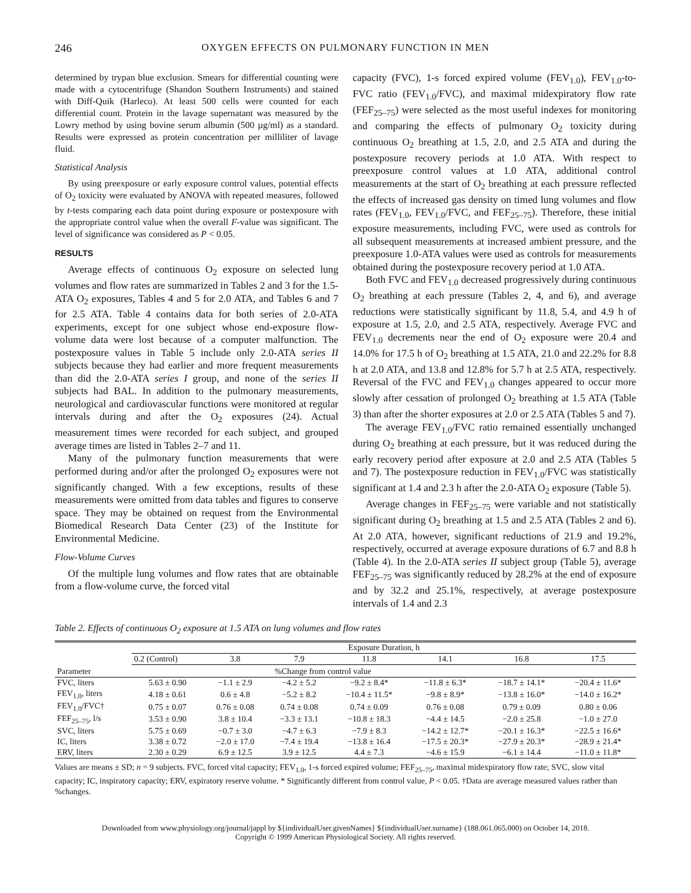246 OXYGEN EFFECTS ON PULMONARY FUNCTION IN MEN
determined by trypan blue exclusion. Smears for differential counting were made with a cytocentrifuge (Shandon Southern Instruments) and stained with Diff-Quik (Harleco). At least 500 cells were counted for each differential count. Protein in the lavage supernatant was measured by the Lowry method by using bovine serum albumin (500 µg/ml) as a standard. Results were expressed as protein concentration per milliliter of lavage fluid.
Statistical Analysis
By using preexposure or early exposure control values, potential effects of O<sub>2</sub> toxicity were evaluated by ANOVA with repeated measures, followed by t-tests comparing each data point during exposure or postexposure with the appropriate control value when the overall F-value was significant. The level of significance was considered as P < 0.05.
RESULTS
Average effects of continuous O<sub>2</sub> exposure on selected lung volumes and flow rates are summarized in Tables 2 and 3 for the 1.5-ATA O<sub>2</sub> exposures, Tables 4 and 5 for 2.0 ATA, and Tables 6 and 7 for 2.5 ATA. Table 4 contains data for both series of 2.0-ATA experiments, except for one subject whose end-exposure flow-volume data were lost because of a computer malfunction. The postexposure values in Table 5 include only 2.0-ATA series II subjects because they had earlier and more frequent measurements than did the 2.0-ATA series I group, and none of the series II subjects had BAL. In addition to the pulmonary measurements, neurological and cardiovascular functions were monitored at regular intervals during and after the O<sub>2</sub> exposures (24). Actual measurement times were recorded for each subject, and grouped average times are listed in Tables 2–7 and 11.
Many of the pulmonary function measurements that were performed during and/or after the prolonged O<sub>2</sub> exposures were not significantly changed. With a few exceptions, results of these measurements were omitted from data tables and figures to conserve space. They may be obtained on request from the Environmental Biomedical Research Data Center (23) of the Institute for Environmental Medicine.
Flow-Volume Curves
Of the multiple lung volumes and flow rates that are obtainable from a flow-volume curve, the forced vital
capacity (FVC), 1-s forced expired volume (FEV<sub>1.0</sub>), FEV<sub>1.0</sub>-to-FVC ratio (FEV<sub>1.0</sub>/FVC), and maximal midexpiratory flow rate (FEF<sub>25–75</sub>) were selected as the most useful indexes for monitoring and comparing the effects of pulmonary O<sub>2</sub> toxicity during continuous O<sub>2</sub> breathing at 1.5, 2.0, and 2.5 ATA and during the postexposure recovery periods at 1.0 ATA. With respect to preexposure control values at 1.0 ATA, additional control measurements at the start of O<sub>2</sub> breathing at each pressure reflected the effects of increased gas density on timed lung volumes and flow rates (FEV<sub>1.0</sub>, FEV<sub>1.0</sub>/FVC, and FEF<sub>25–75</sub>). Therefore, these initial exposure measurements, including FVC, were used as controls for all subsequent measurements at increased ambient pressure, and the preexposure 1.0-ATA values were used as controls for measurements obtained during the postexposure recovery period at 1.0 ATA.
Both FVC and FEV<sub>1.0</sub> decreased progressively during continuous O<sub>2</sub> breathing at each pressure (Tables 2, 4, and 6), and average reductions were statistically significant by 11.8, 5.4, and 4.9 h of exposure at 1.5, 2.0, and 2.5 ATA, respectively. Average FVC and FEV<sub>1.0</sub> decrements near the end of O<sub>2</sub> exposure were 20.4 and 14.0% for 17.5 h of O<sub>2</sub> breathing at 1.5 ATA, 21.0 and 22.2% for 8.8 h at 2.0 ATA, and 13.8 and 12.8% for 5.7 h at 2.5 ATA, respectively. Reversal of the FVC and FEV<sub>1.0</sub> changes appeared to occur more slowly after cessation of prolonged O<sub>2</sub> breathing at 1.5 ATA (Table 3) than after the shorter exposures at 2.0 or 2.5 ATA (Tables 5 and 7).
The average FEV<sub>1.0</sub>/FVC ratio remained essentially unchanged during O<sub>2</sub> breathing at each pressure, but it was reduced during the early recovery period after exposure at 2.0 and 2.5 ATA (Tables 5 and 7). The postexposure reduction in FEV<sub>1.0</sub>/FVC was statistically significant at 1.4 and 2.3 h after the 2.0-ATA O<sub>2</sub> exposure (Table 5).
Average changes in FEF<sub>25–75</sub> were variable and not statistically significant during O<sub>2</sub> breathing at 1.5 and 2.5 ATA (Tables 2 and 6). At 2.0 ATA, however, significant reductions of 21.9 and 19.2%, respectively, occurred at average exposure durations of 6.7 and 8.8 h (Table 4). In the 2.0-ATA series II subject group (Table 5), average FEF<sub>25–75</sub> was significantly reduced by 28.2% at the end of exposure and by 32.2 and 25.1%, respectively, at average postexposure intervals of 1.4 and 2.3
Table 2. Effects of continuous O<sub>2</sub> exposure at 1.5 ATA on lung volumes and flow rates
| Parameter | Exposure Duration, h | | | | | | |
| --- | --- | --- | --- | --- | --- | --- | --- |
| | 0.2 (Control) | 3.8 | 7.9 | 11.8 | 14.1 | 16.8 | 17.5 |
| | | %Change from control value | | | | | |
| FVC, liters | 5.63 ± 0.90 | −1.1 ± 2.9 | −4.2 ± 5.2 | −9.2 ± 8.4* | −11.8 ± 6.3* | −18.7 ± 14.1* | −20.4 ± 11.6* |
| FEV<sub>1.0</sub>, liters | 4.18 ± 0.61 | 0.6 ± 4.8 | −5.2 ± 8.2 | −10.4 ± 11.5* | −9.8 ± 8.9* | −13.8 ± 16.0* | −14.0 ± 16.2* |
| FEV<sub>1.0</sub>/FVC† | 0.75 ± 0.07 | 0.76 ± 0.08 | 0.74 ± 0.08 | 0.74 ± 0.09 | 0.76 ± 0.08 | 0.79 ± 0.09 | 0.80 ± 0.06 |
| FEF<sub>25–75</sub>, l/s | 3.53 ± 0.90 | 3.8 ± 10.4 | −3.3 ± 13.1 | −10.8 ± 18.3 | −4.4 ± 14.5 | −2.0 ± 25.8 | −1.0 ± 27.0 |
| SVC, liters | 5.75 ± 0.69 | −0.7 ± 3.0 | −4.7 ± 6.3 | −7.9 ± 8.3 | −14.2 ± 12.7* | −20.1 ± 16.3* | −22.5 ± 16.6* |
| IC, liters | 3.38 ± 0.72 | −2.0 ± 17.0 | −7.4 ± 19.4 | −13.8 ± 16.4 | −17.5 ± 20.3* | −27.9 ± 20.3* | −28.9 ± 21.4* |
| ERV, liters | 2.30 ± 0.29 | 6.9 ± 12.5 | 3.9 ± 12.5 | 4.4 ± 7.3 | −4.6 ± 15.9 | −6.1 ± 14.4 | −11.0 ± 11.8* |
Values are means ± SD; n = 9 subjects. FVC, forced vital capacity; FEV<sub>1.0</sub>, 1-s forced expired volume; FEF<sub>25–75</sub>, maximal midexpiratory flow rate; SVC, slow vital capacity; IC, inspiratory capacity; ERV, expiratory reserve volume. * Significantly different from control value, P < 0.05. †Data are average measured values rather than %changes.
Downloaded from www.physiology.org/journal/jappl by ${individualUser.givenNames} ${individualUser.surname} (188.061.065.000) on October 14, 2018.
Copyright © 1999 American Physiological Society. All rights reserved.